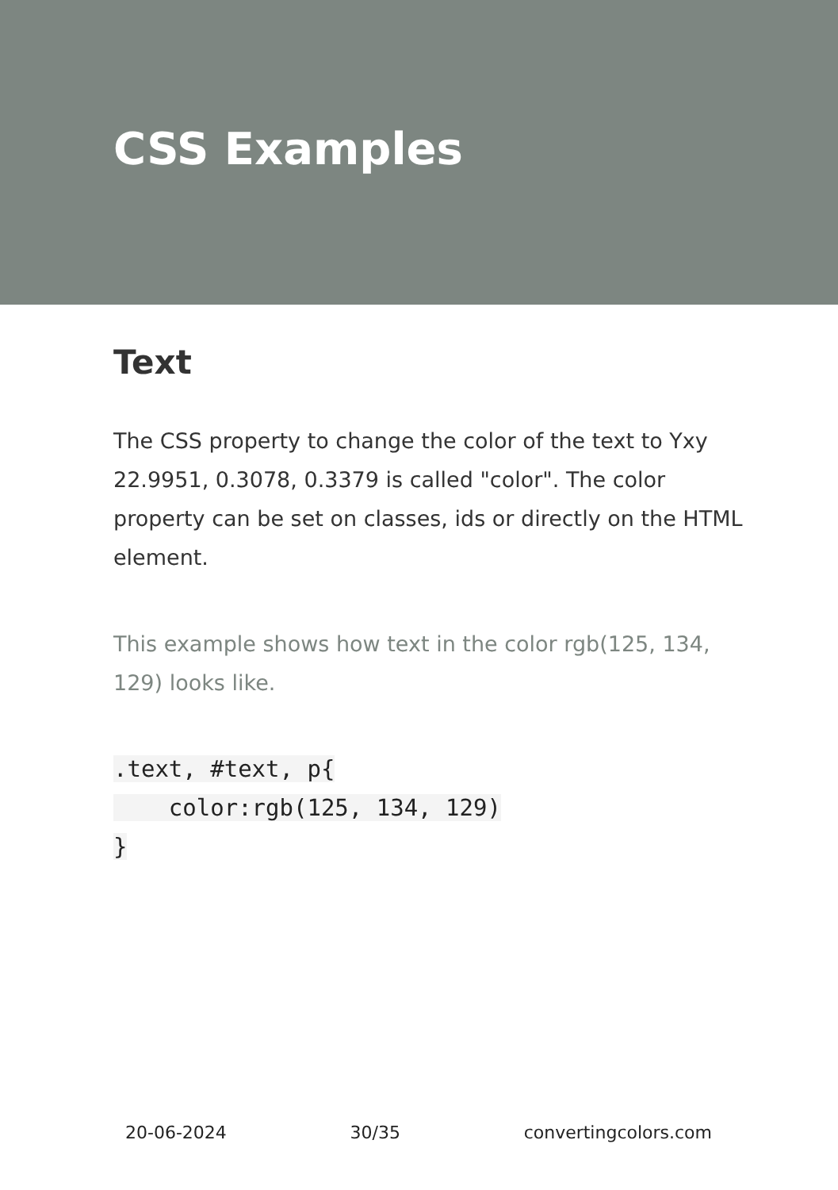CSS Examples
Text
The CSS property to change the color of the text to Yxy 22.9951, 0.3078, 0.3379 is called "color". The color property can be set on classes, ids or directly on the HTML element.
This example shows how text in the color rgb(125, 134, 129) looks like.
.text, #text, p{
    color:rgb(125, 134, 129)
}
20-06-2024 30/35 convertingcolors.com